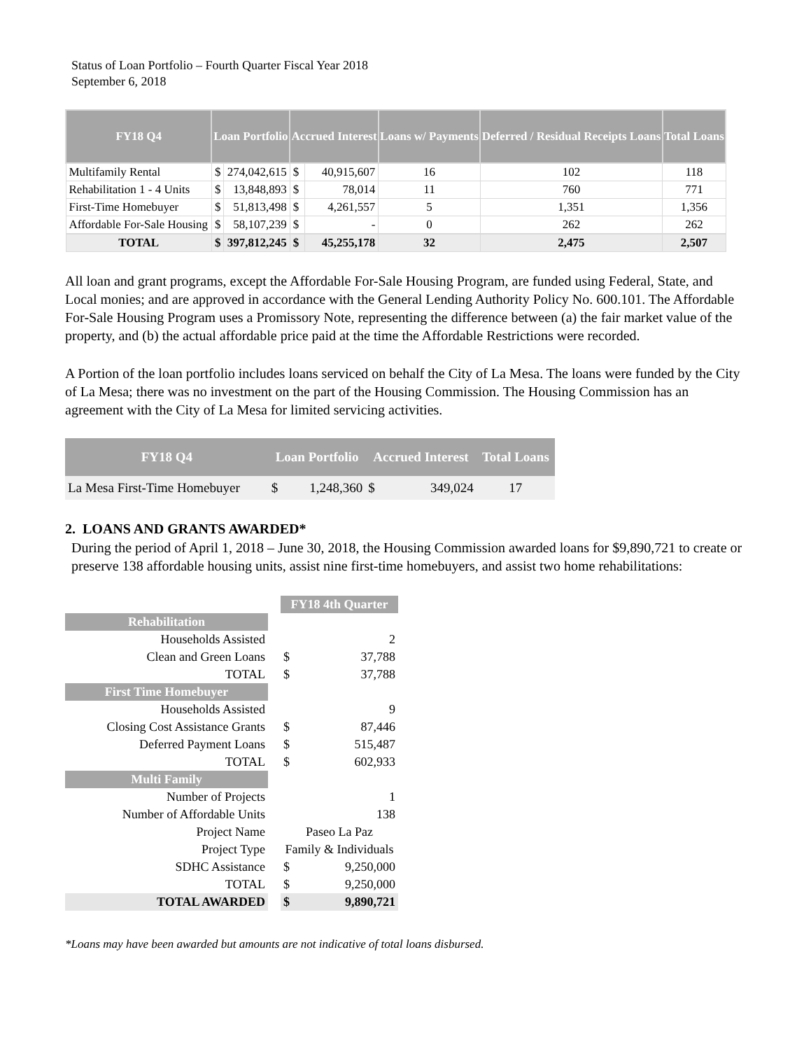Status of Loan Portfolio – Fourth Quarter Fiscal Year 2018
September 6, 2018
| FY18 Q4 | Loan Portfolio | | Accrued Interest | | Loans w/ Payments | Deferred / Residual Receipts Loans | Total Loans |
| --- | --- | --- | --- | --- | --- | --- | --- |
| Multifamily Rental | $ | 274,042,615 | $ | 40,915,607 | 16 | 102 | 118 |
| Rehabilitation 1 - 4 Units | $ | 13,848,893 | $ | 78,014 | 11 | 760 | 771 |
| First-Time Homebuyer | $ | 51,813,498 | $ | 4,261,557 | 5 | 1,351 | 1,356 |
| Affordable For-Sale Housing | $ | 58,107,239 | $ | - | 0 | 262 | 262 |
| TOTAL | $ | 397,812,245 | $ | 45,255,178 | 32 | 2,475 | 2,507 |
All loan and grant programs, except the Affordable For-Sale Housing Program, are funded using Federal, State, and Local monies; and are approved in accordance with the General Lending Authority Policy No. 600.101. The Affordable For-Sale Housing Program uses a Promissory Note, representing the difference between (a) the fair market value of the property, and (b) the actual affordable price paid at the time the Affordable Restrictions were recorded.
A Portion of the loan portfolio includes loans serviced on behalf the City of La Mesa. The loans were funded by the City of La Mesa; there was no investment on the part of the Housing Commission. The Housing Commission has an agreement with the City of La Mesa for limited servicing activities.
| FY18 Q4 | Loan Portfolio | | Accrued Interest | | Total Loans |
| --- | --- | --- | --- | --- | --- |
| La Mesa First-Time Homebuyer | $ | 1,248,360 | $ | 349,024 | 17 |
2. LOANS AND GRANTS AWARDED*
During the period of April 1, 2018 – June 30, 2018, the Housing Commission awarded loans for $9,890,721 to create or preserve 138 affordable housing units, assist nine first-time homebuyers, and assist two home rehabilitations:
| | | FY18 4th Quarter | |
| Rehabilitation | | | |
| Households Assisted | | | 2 |
| Clean and Green Loans | | $ | 37,788 |
| TOTAL | | $ | 37,788 |
| First Time Homebuyer | | | |
| Households Assisted | | | 9 |
| Closing Cost Assistance Grants | | $ | 87,446 |
| Deferred Payment Loans | | $ | 515,487 |
| TOTAL | | $ | 602,933 |
| Multi Family | | | |
| Number of Projects | | | 1 |
| Number of Affordable Units | | | 138 |
| Project Name | | Paseo La Paz | |
| Project Type | | Family & Individuals | |
| SDHC Assistance | | $ | 9,250,000 |
| TOTAL | | $ | 9,250,000 |
| TOTAL AWARDED | | $ | 9,890,721 |
*Loans may have been awarded but amounts are not indicative of total loans disbursed.